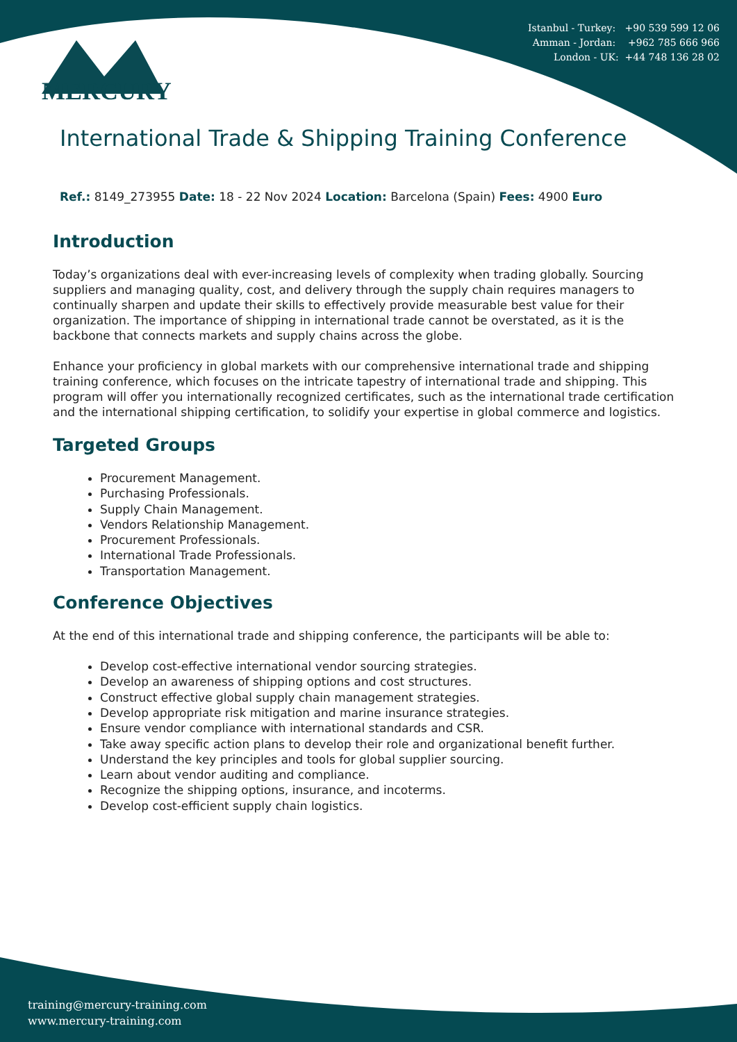Istanbul - Turkey: +90 539 599 12 06
Amman - Jordan: +962 785 666 966
London - UK: +44 748 136 28 02
MERCURY
International Trade & Shipping Training Conference
Ref.: 8149_273955 Date: 18 - 22 Nov 2024 Location: Barcelona (Spain) Fees: 4900 Euro
Introduction
Today’s organizations deal with ever-increasing levels of complexity when trading globally. Sourcing suppliers and managing quality, cost, and delivery through the supply chain requires managers to continually sharpen and update their skills to effectively provide measurable best value for their organization. The importance of shipping in international trade cannot be overstated, as it is the backbone that connects markets and supply chains across the globe.
Enhance your proficiency in global markets with our comprehensive international trade and shipping training conference, which focuses on the intricate tapestry of international trade and shipping. This program will offer you internationally recognized certificates, such as the international trade certification and the international shipping certification, to solidify your expertise in global commerce and logistics.
Targeted Groups
Procurement Management.
Purchasing Professionals.
Supply Chain Management.
Vendors Relationship Management.
Procurement Professionals.
International Trade Professionals.
Transportation Management.
Conference Objectives
At the end of this international trade and shipping conference, the participants will be able to:
Develop cost-effective international vendor sourcing strategies.
Develop an awareness of shipping options and cost structures.
Construct effective global supply chain management strategies.
Develop appropriate risk mitigation and marine insurance strategies.
Ensure vendor compliance with international standards and CSR.
Take away specific action plans to develop their role and organizational benefit further.
Understand the key principles and tools for global supplier sourcing.
Learn about vendor auditing and compliance.
Recognize the shipping options, insurance, and incoterms.
Develop cost-efficient supply chain logistics.
training@mercury-training.com
www.mercury-training.com